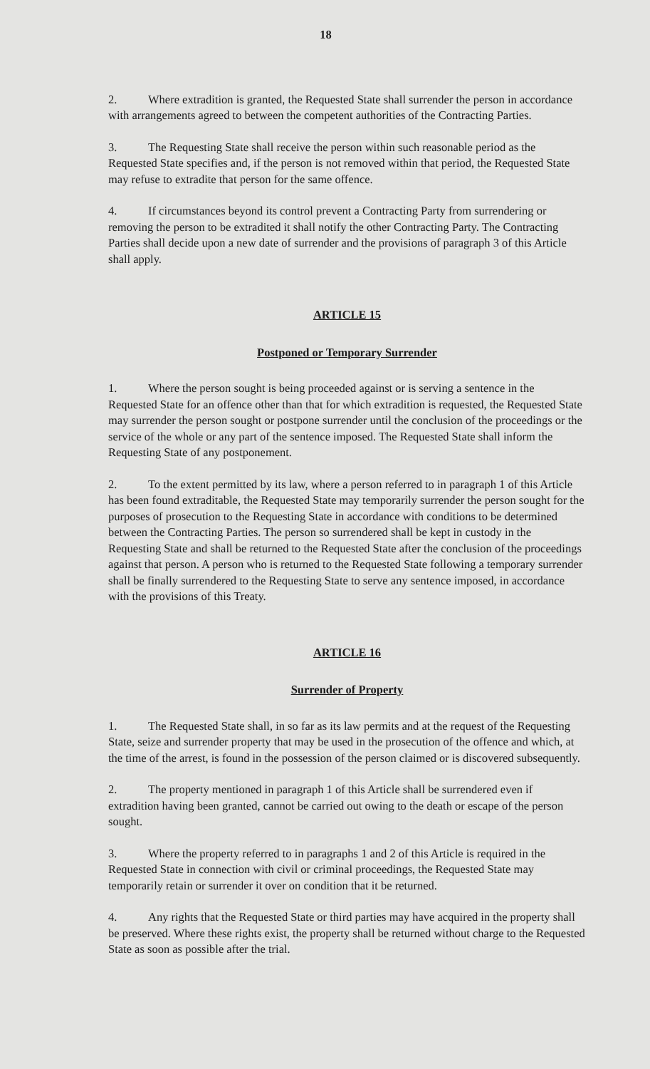18
2. Where extradition is granted, the Requested State shall surrender the person in accordance with arrangements agreed to between the competent authorities of the Contracting Parties.
3. The Requesting State shall receive the person within such reasonable period as the Requested State specifies and, if the person is not removed within that period, the Requested State may refuse to extradite that person for the same offence.
4. If circumstances beyond its control prevent a Contracting Party from surrendering or removing the person to be extradited it shall notify the other Contracting Party. The Contracting Parties shall decide upon a new date of surrender and the provisions of paragraph 3 of this Article shall apply.
ARTICLE 15
Postponed or Temporary Surrender
1. Where the person sought is being proceeded against or is serving a sentence in the Requested State for an offence other than that for which extradition is requested, the Requested State may surrender the person sought or postpone surrender until the conclusion of the proceedings or the service of the whole or any part of the sentence imposed. The Requested State shall inform the Requesting State of any postponement.
2. To the extent permitted by its law, where a person referred to in paragraph 1 of this Article has been found extraditable, the Requested State may temporarily surrender the person sought for the purposes of prosecution to the Requesting State in accordance with conditions to be determined between the Contracting Parties. The person so surrendered shall be kept in custody in the Requesting State and shall be returned to the Requested State after the conclusion of the proceedings against that person. A person who is returned to the Requested State following a temporary surrender shall be finally surrendered to the Requesting State to serve any sentence imposed, in accordance with the provisions of this Treaty.
ARTICLE 16
Surrender of Property
1. The Requested State shall, in so far as its law permits and at the request of the Requesting State, seize and surrender property that may be used in the prosecution of the offence and which, at the time of the arrest, is found in the possession of the person claimed or is discovered subsequently.
2. The property mentioned in paragraph 1 of this Article shall be surrendered even if extradition having been granted, cannot be carried out owing to the death or escape of the person sought.
3. Where the property referred to in paragraphs 1 and 2 of this Article is required in the Requested State in connection with civil or criminal proceedings, the Requested State may temporarily retain or surrender it over on condition that it be returned.
4. Any rights that the Requested State or third parties may have acquired in the property shall be preserved. Where these rights exist, the property shall be returned without charge to the Requested State as soon as possible after the trial.